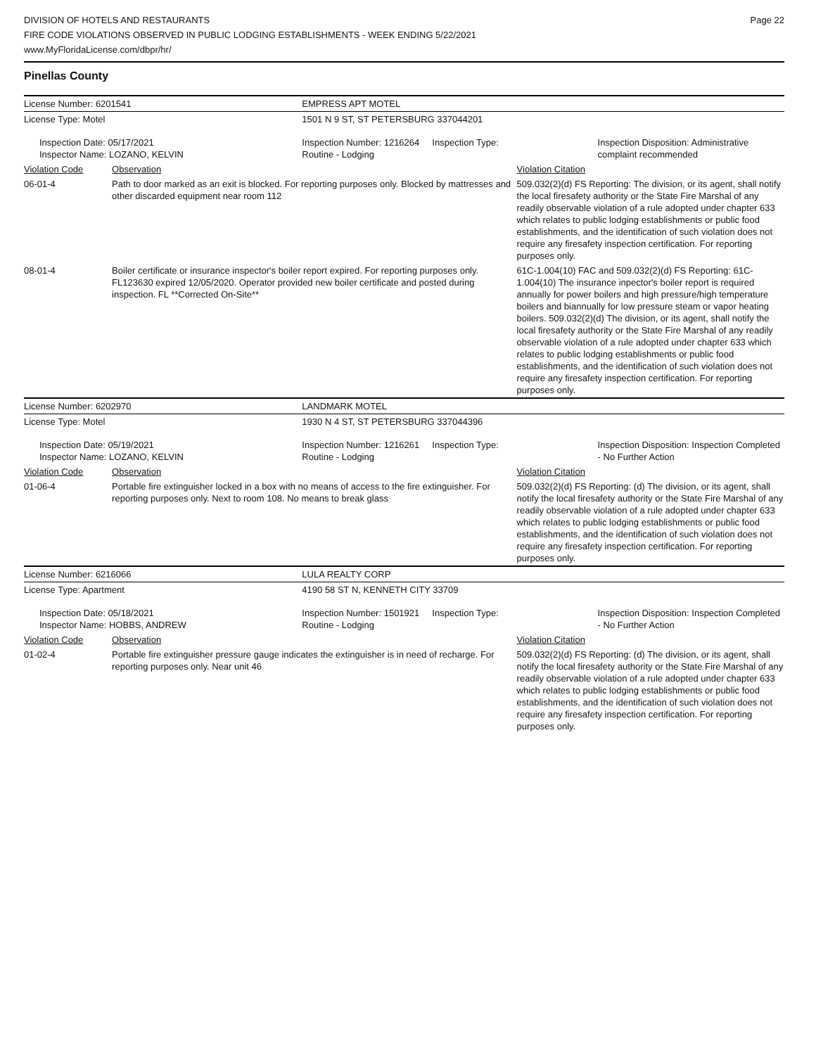DIVISION OF HOTELS AND RESTAURANTS
FIRE CODE VIOLATIONS OBSERVED IN PUBLIC LODGING ESTABLISHMENTS - WEEK ENDING 5/22/2021
www.MyFloridaLicense.com/dbpr/hr/
Page 22
Pinellas County
| License Number: 6201541 | | EMPRESS APT MOTEL | |
| License Type: Motel | | 1501 N 9 ST, ST PETERSBURG 337044201 | |
| Inspection Date: 05/17/2021 Inspector Name: LOZANO, KELVIN | | Inspection Number: 1216264 Inspection Type: Routine - Lodging | Inspection Disposition: Administrative complaint recommended |
| Violation Code | Observation | | Violation Citation |
| 06-01-4 | Path to door marked as an exit is blocked. For reporting purposes only. Blocked by mattresses and other discarded equipment near room 112 | | 509.032(2)(d) FS Reporting: The division, or its agent, shall notify the local firesafety authority or the State Fire Marshal of any readily observable violation of a rule adopted under chapter 633 which relates to public lodging establishments or public food establishments, and the identification of such violation does not require any firesafety inspection certification. For reporting purposes only. |
| 08-01-4 | Boiler certificate or insurance inspector's boiler report expired. For reporting purposes only. FL123630 expired 12/05/2020. Operator provided new boiler certificate and posted during inspection. FL **Corrected On-Site** | | 61C-1.004(10) FAC and 509.032(2)(d) FS Reporting: 61C-1.004(10) The insurance inpector's boiler report is required annually for power boilers and high pressure/high temperature boilers and biannually for low pressure steam or vapor heating boilers. 509.032(2)(d) The division, or its agent, shall notify the local firesafety authority or the State Fire Marshal of any readily observable violation of a rule adopted under chapter 633 which relates to public lodging establishments or public food establishments, and the identification of such violation does not require any firesafety inspection certification. For reporting purposes only. |
| License Number: 6202970 | | LANDMARK MOTEL | |
| License Type: Motel | | 1930 N 4 ST, ST PETERSBURG 337044396 | |
| Inspection Date: 05/19/2021 Inspector Name: LOZANO, KELVIN | | Inspection Number: 1216261 Inspection Type: Routine - Lodging | Inspection Disposition: Inspection Completed - No Further Action |
| Violation Code | Observation | | Violation Citation |
| 01-06-4 | Portable fire extinguisher locked in a box with no means of access to the fire extinguisher. For reporting purposes only. Next to room 108. No means to break glass | | 509.032(2)(d) FS Reporting: (d) The division, or its agent, shall notify the local firesafety authority or the State Fire Marshal of any readily observable violation of a rule adopted under chapter 633 which relates to public lodging establishments or public food establishments, and the identification of such violation does not require any firesafety inspection certification. For reporting purposes only. |
| License Number: 6216066 | | LULA REALTY CORP | |
| License Type: Apartment | | 4190 58 ST N, KENNETH CITY 33709 | |
| Inspection Date: 05/18/2021 Inspector Name: HOBBS, ANDREW | | Inspection Number: 1501921 Inspection Type: Routine - Lodging | Inspection Disposition: Inspection Completed - No Further Action |
| Violation Code | Observation | | Violation Citation |
| 01-02-4 | Portable fire extinguisher pressure gauge indicates the extinguisher is in need of recharge. For reporting purposes only. Near unit 46 | | 509.032(2)(d) FS Reporting: (d) The division, or its agent, shall notify the local firesafety authority or the State Fire Marshal of any readily observable violation of a rule adopted under chapter 633 which relates to public lodging establishments or public food establishments, and the identification of such violation does not require any firesafety inspection certification. For reporting purposes only. |